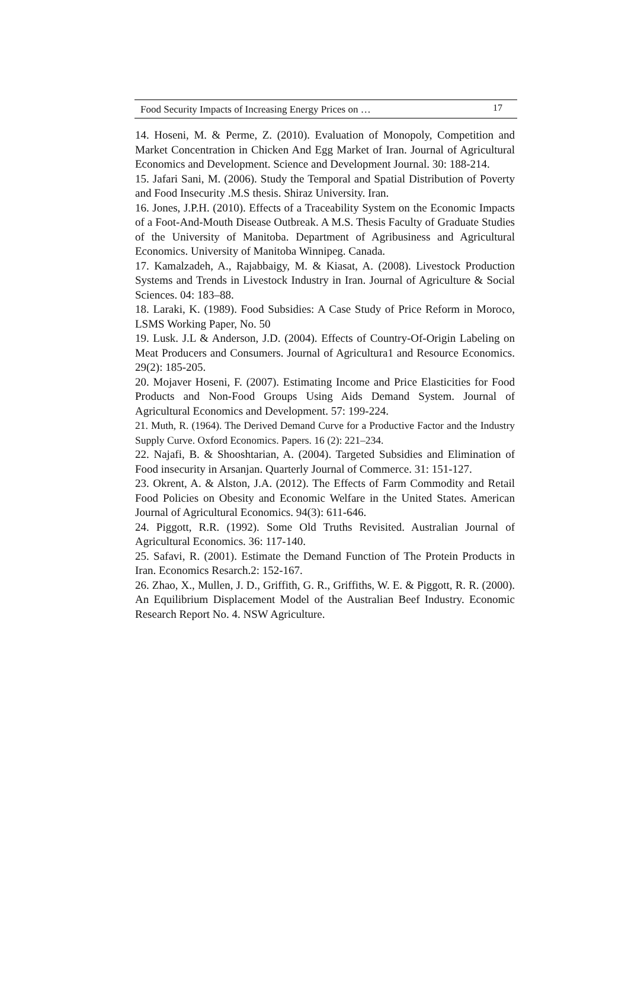Food Security Impacts of Increasing Energy Prices on … 17
14. Hoseni, M. & Perme, Z. (2010). Evaluation of Monopoly, Competition and Market Concentration in Chicken And Egg Market of Iran. Journal of Agricultural Economics and Development. Science and Development Journal. 30: 188-214.
15. Jafari Sani, M. (2006). Study the Temporal and Spatial Distribution of Poverty and Food Insecurity .M.S thesis. Shiraz University. Iran.
16. Jones, J.P.H. (2010). Effects of a Traceability System on the Economic Impacts of a Foot-And-Mouth Disease Outbreak. A M.S. Thesis Faculty of Graduate Studies of the University of Manitoba. Department of Agribusiness and Agricultural Economics. University of Manitoba Winnipeg. Canada.
17. Kamalzadeh, A., Rajabbaigy, M. & Kiasat, A. (2008). Livestock Production Systems and Trends in Livestock Industry in Iran. Journal of Agriculture & Social Sciences. 04: 183–88.
18. Laraki, K. (1989). Food Subsidies: A Case Study of Price Reform in Moroco, LSMS Working Paper, No. 50
19. Lusk. J.L & Anderson, J.D. (2004). Effects of Country-Of-Origin Labeling on Meat Producers and Consumers. Journal of Agricultura1 and Resource Economics. 29(2): 185-205.
20. Mojaver Hoseni, F. (2007). Estimating Income and Price Elasticities for Food Products and Non-Food Groups Using Aids Demand System. Journal of Agricultural Economics and Development. 57: 199-224.
21. Muth, R. (1964). The Derived Demand Curve for a Productive Factor and the Industry Supply Curve. Oxford Economics. Papers. 16 (2): 221–234.
22. Najafi, B. & Shooshtarian, A. (2004). Targeted Subsidies and Elimination of Food insecurity in Arsanjan. Quarterly Journal of Commerce. 31: 151-127.
23. Okrent, A. & Alston, J.A. (2012). The Effects of Farm Commodity and Retail Food Policies on Obesity and Economic Welfare in the United States. American Journal of Agricultural Economics. 94(3): 611-646.
24. Piggott, R.R. (1992). Some Old Truths Revisited. Australian Journal of Agricultural Economics. 36: 117-140.
25. Safavi, R. (2001). Estimate the Demand Function of The Protein Products in Iran. Economics Resarch.2: 152-167.
26. Zhao, X., Mullen, J. D., Griffith, G. R., Griffiths, W. E. & Piggott, R. R. (2000). An Equilibrium Displacement Model of the Australian Beef Industry. Economic Research Report No. 4. NSW Agriculture.